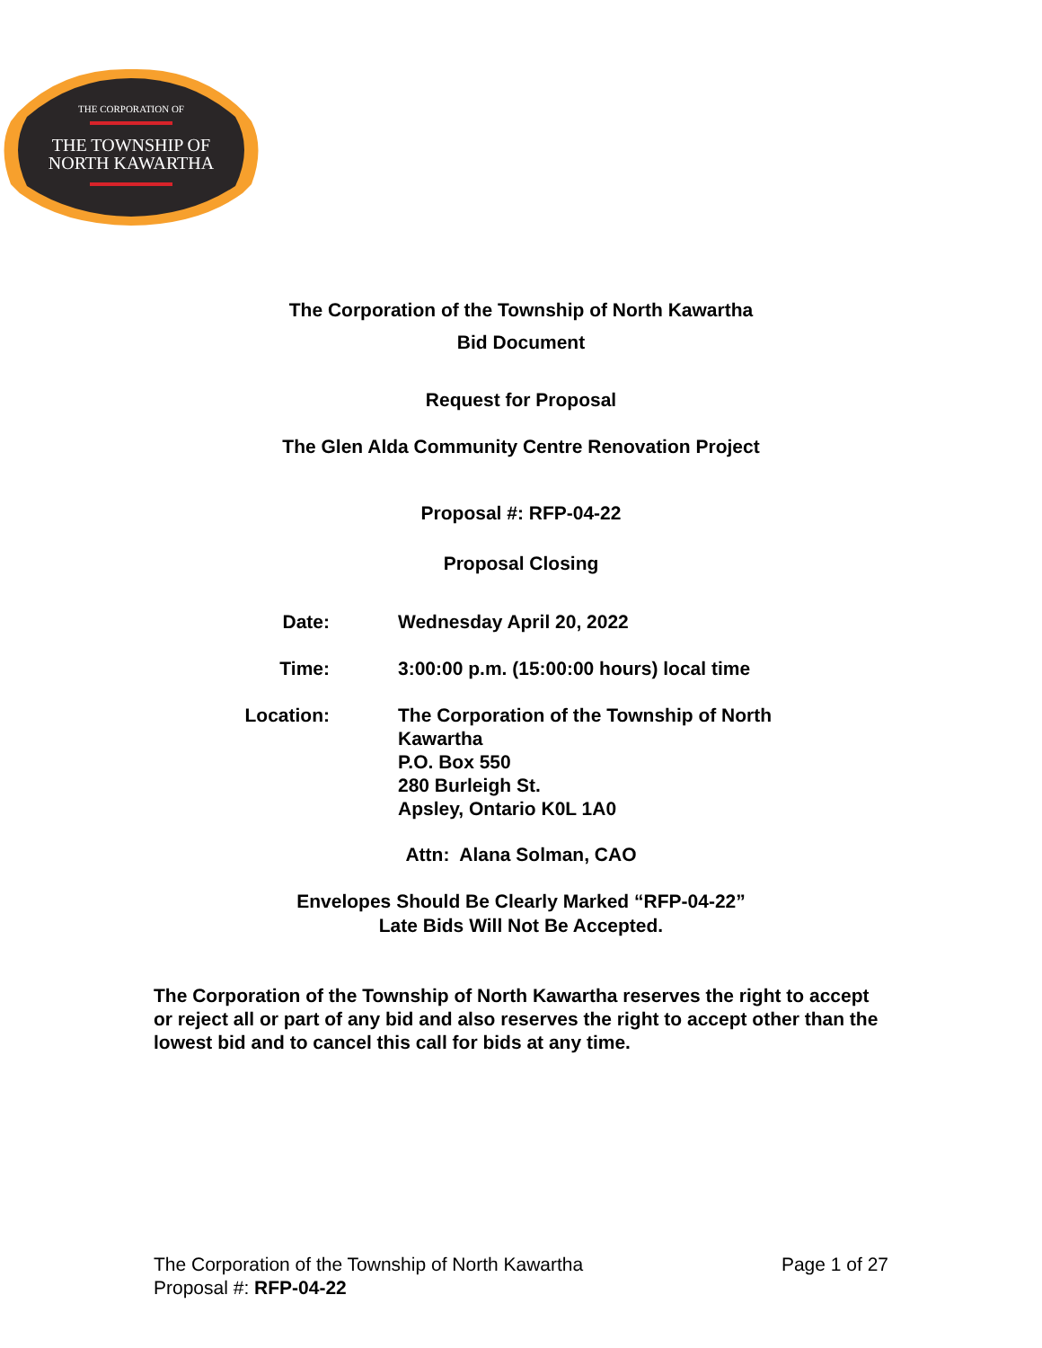THE CORPORATION OF
THE TOWNSHIP OF
NORTH KAWARTHA
The Corporation of the Township of North Kawartha
Bid Document
Request for Proposal
The Glen Alda Community Centre Renovation Project
Proposal #: RFP-04-22
Proposal Closing
Date: Wednesday April 20, 2022
Time: 3:00:00 p.m. (15:00:00 hours) local time
Location: The Corporation of the Township of North Kawartha
P.O. Box 550
280 Burleigh St.
Apsley, Ontario K0L 1A0
Attn: Alana Solman, CAO
Envelopes Should Be Clearly Marked “RFP-04-22”
Late Bids Will Not Be Accepted.
The Corporation of the Township of North Kawartha reserves the right to accept or reject all or part of any bid and also reserves the right to accept other than the lowest bid and to cancel this call for bids at any time.
The Corporation of the Township of North Kawartha
Proposal #: RFP-04-22
Page 1 of 27